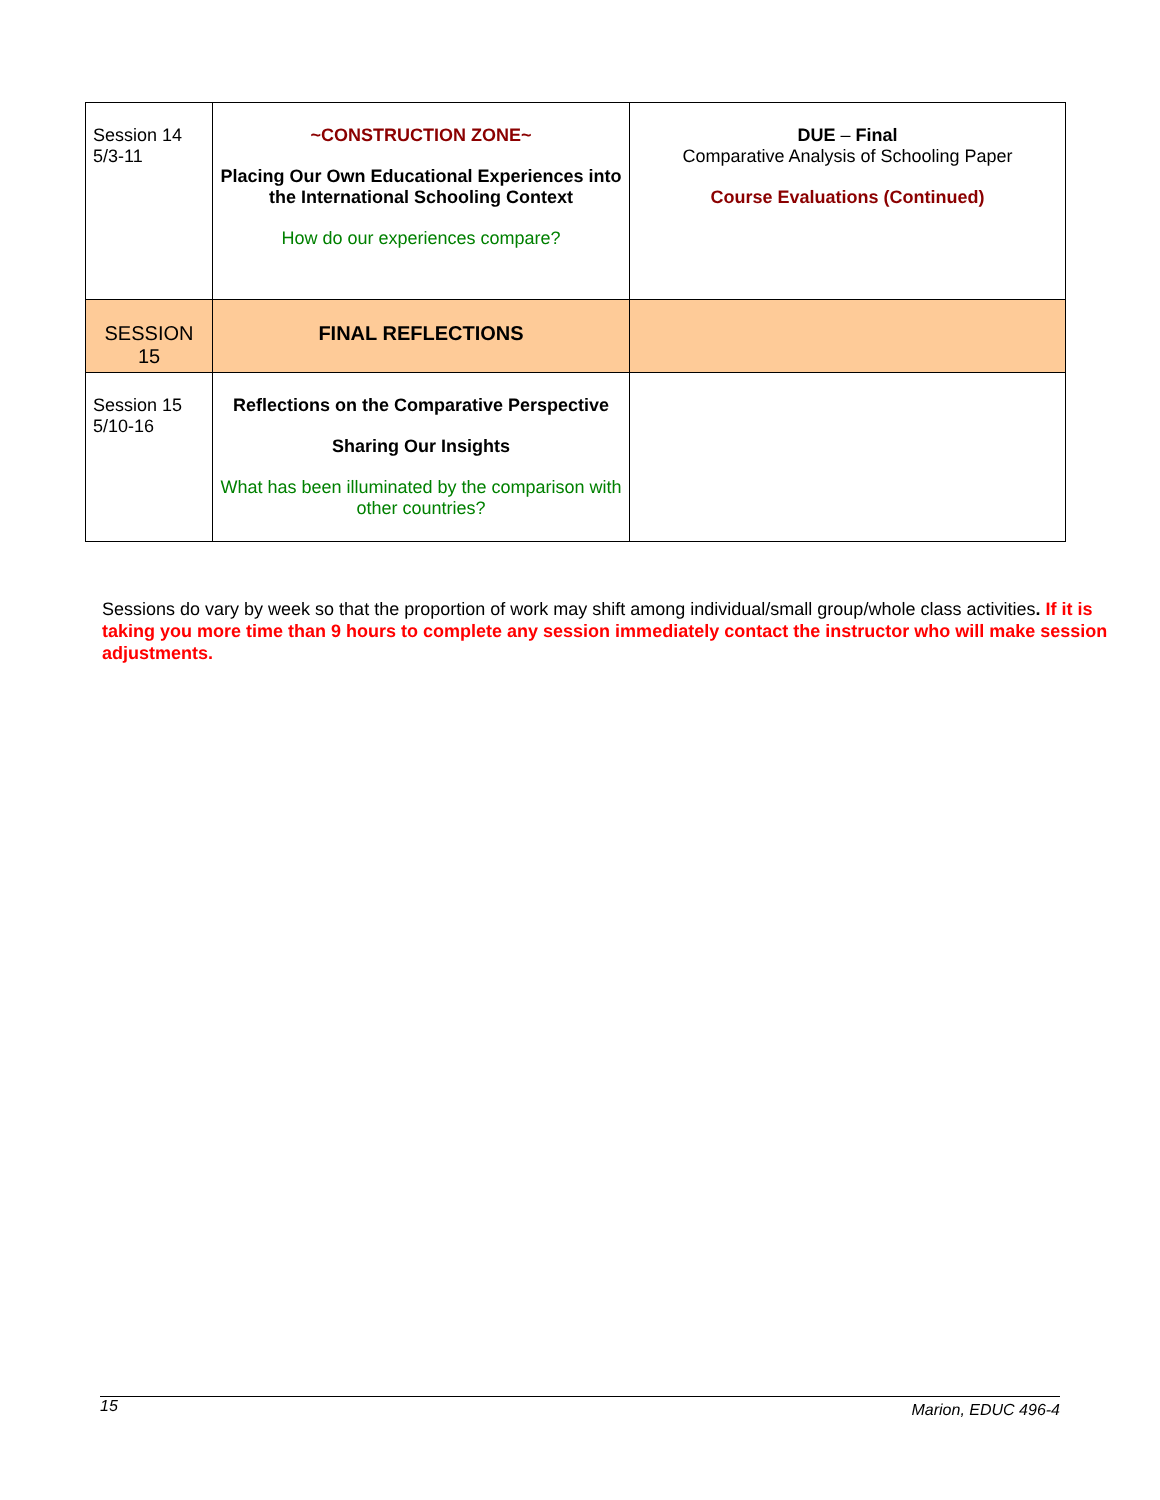| Session 14 5/3-11 | ~CONSTRUCTION ZONE~ Placing Our Own Educational Experiences into the International Schooling Context How do our experiences compare? | DUE – Final Comparative Analysis of Schooling Paper Course Evaluations (Continued) |
| SESSION 15 | FINAL REFLECTIONS | |
| Session 15 5/10-16 | Reflections on the Comparative Perspective Sharing Our Insights What has been illuminated by the comparison with other countries? | |
Sessions do vary by week so that the proportion of work may shift among individual/small group/whole class activities. If it is taking you more time than 9 hours to complete any session immediately contact the instructor who will make session adjustments.
15 Marion, EDUC 496-4